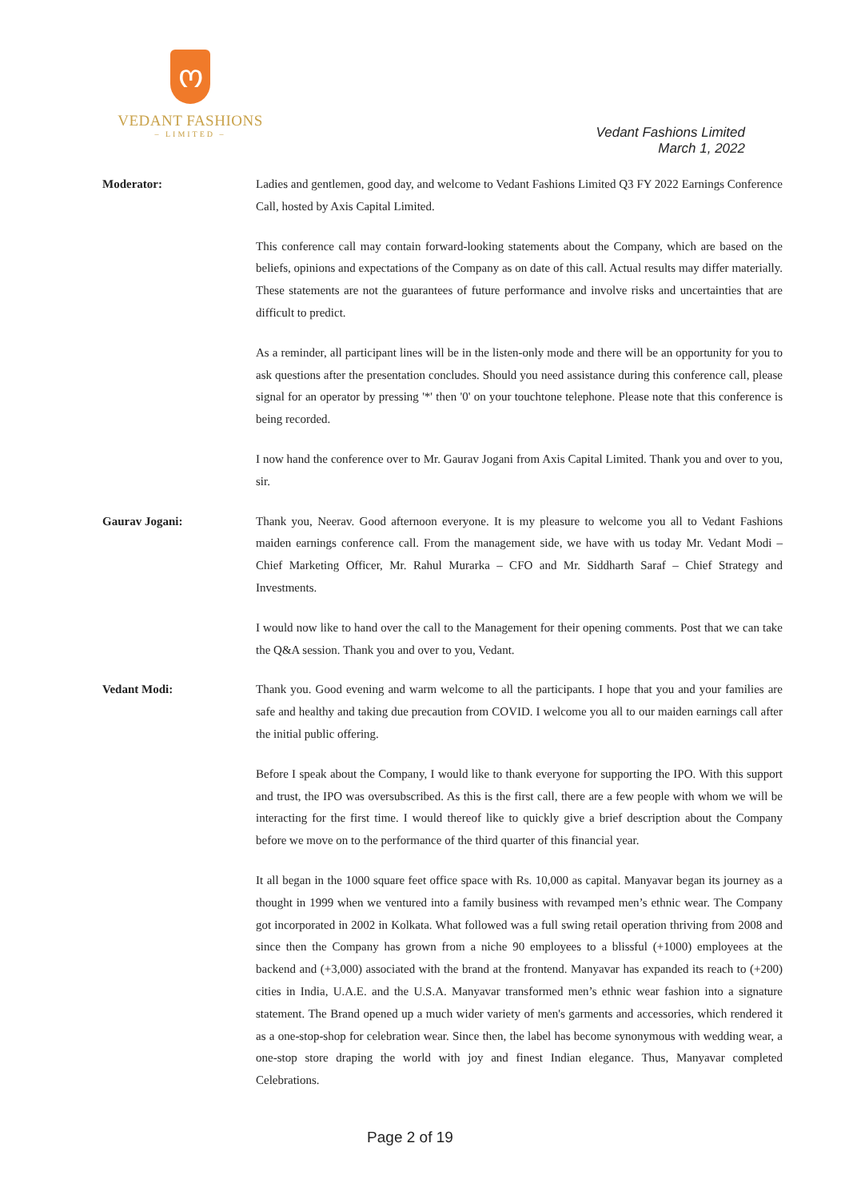ო
VEDANT FASHIONS
– LIMITED –
Vedant Fashions Limited
March 1, 2022
Moderator:
Ladies and gentlemen, good day, and welcome to Vedant Fashions Limited Q3 FY 2022 Earnings Conference Call, hosted by Axis Capital Limited.
This conference call may contain forward-looking statements about the Company, which are based on the beliefs, opinions and expectations of the Company as on date of this call. Actual results may differ materially. These statements are not the guarantees of future performance and involve risks and uncertainties that are difficult to predict.
As a reminder, all participant lines will be in the listen-only mode and there will be an opportunity for you to ask questions after the presentation concludes. Should you need assistance during this conference call, please signal for an operator by pressing '*' then '0' on your touchtone telephone. Please note that this conference is being recorded.
I now hand the conference over to Mr. Gaurav Jogani from Axis Capital Limited. Thank you and over to you, sir.
Gaurav Jogani:
Thank you, Neerav. Good afternoon everyone. It is my pleasure to welcome you all to Vedant Fashions maiden earnings conference call. From the management side, we have with us today Mr. Vedant Modi – Chief Marketing Officer, Mr. Rahul Murarka – CFO and Mr. Siddharth Saraf – Chief Strategy and Investments.
I would now like to hand over the call to the Management for their opening comments. Post that we can take the Q&A session. Thank you and over to you, Vedant.
Vedant Modi:
Thank you. Good evening and warm welcome to all the participants. I hope that you and your families are safe and healthy and taking due precaution from COVID. I welcome you all to our maiden earnings call after the initial public offering.
Before I speak about the Company, I would like to thank everyone for supporting the IPO. With this support and trust, the IPO was oversubscribed. As this is the first call, there are a few people with whom we will be interacting for the first time. I would thereof like to quickly give a brief description about the Company before we move on to the performance of the third quarter of this financial year.
It all began in the 1000 square feet office space with Rs. 10,000 as capital. Manyavar began its journey as a thought in 1999 when we ventured into a family business with revamped men’s ethnic wear. The Company got incorporated in 2002 in Kolkata. What followed was a full swing retail operation thriving from 2008 and since then the Company has grown from a niche 90 employees to a blissful (+1000) employees at the backend and (+3,000) associated with the brand at the frontend. Manyavar has expanded its reach to (+200) cities in India, U.A.E. and the U.S.A. Manyavar transformed men’s ethnic wear fashion into a signature statement. The Brand opened up a much wider variety of men's garments and accessories, which rendered it as a one-stop-shop for celebration wear. Since then, the label has become synonymous with wedding wear, a one-stop store draping the world with joy and finest Indian elegance. Thus, Manyavar completed Celebrations.
Page 2 of 19